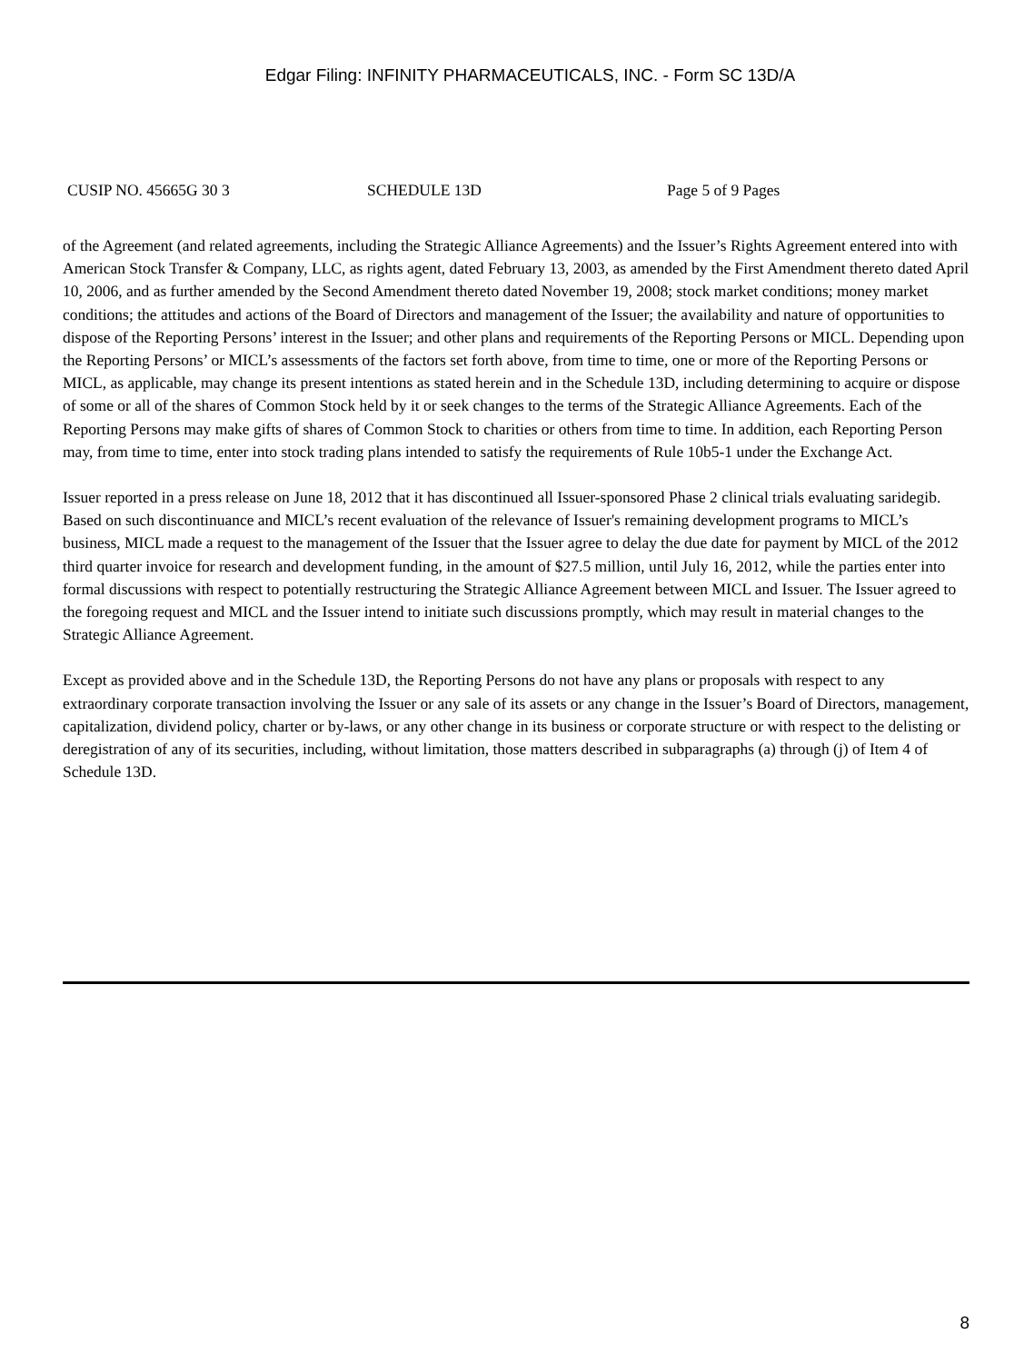Edgar Filing: INFINITY PHARMACEUTICALS, INC. - Form SC 13D/A
CUSIP NO. 45665G 30 3 SCHEDULE 13D Page 5 of 9 Pages
of the Agreement (and related agreements, including the Strategic Alliance Agreements) and the Issuer’s Rights Agreement entered into with American Stock Transfer & Company, LLC, as rights agent, dated February 13, 2003, as amended by the First Amendment thereto dated April 10, 2006, and as further amended by the Second Amendment thereto dated November 19, 2008; stock market conditions; money market conditions; the attitudes and actions of the Board of Directors and management of the Issuer; the availability and nature of opportunities to dispose of the Reporting Persons’ interest in the Issuer; and other plans and requirements of the Reporting Persons or MICL. Depending upon the Reporting Persons’ or MICL’s assessments of the factors set forth above, from time to time, one or more of the Reporting Persons or MICL, as applicable, may change its present intentions as stated herein and in the Schedule 13D, including determining to acquire or dispose of some or all of the shares of Common Stock held by it or seek changes to the terms of the Strategic Alliance Agreements. Each of the Reporting Persons may make gifts of shares of Common Stock to charities or others from time to time. In addition, each Reporting Person may, from time to time, enter into stock trading plans intended to satisfy the requirements of Rule 10b5-1 under the Exchange Act.
Issuer reported in a press release on June 18, 2012 that it has discontinued all Issuer-sponsored Phase 2 clinical trials evaluating saridegib. Based on such discontinuance and MICL’s recent evaluation of the relevance of Issuer's remaining development programs to MICL’s business, MICL made a request to the management of the Issuer that the Issuer agree to delay the due date for payment by MICL of the 2012 third quarter invoice for research and development funding, in the amount of $27.5 million, until July 16, 2012, while the parties enter into formal discussions with respect to potentially restructuring the Strategic Alliance Agreement between MICL and Issuer. The Issuer agreed to the foregoing request and MICL and the Issuer intend to initiate such discussions promptly, which may result in material changes to the Strategic Alliance Agreement.
Except as provided above and in the Schedule 13D, the Reporting Persons do not have any plans or proposals with respect to any extraordinary corporate transaction involving the Issuer or any sale of its assets or any change in the Issuer’s Board of Directors, management, capitalization, dividend policy, charter or by-laws, or any other change in its business or corporate structure or with respect to the delisting or deregistration of any of its securities, including, without limitation, those matters described in subparagraphs (a) through (j) of Item 4 of Schedule 13D.
8